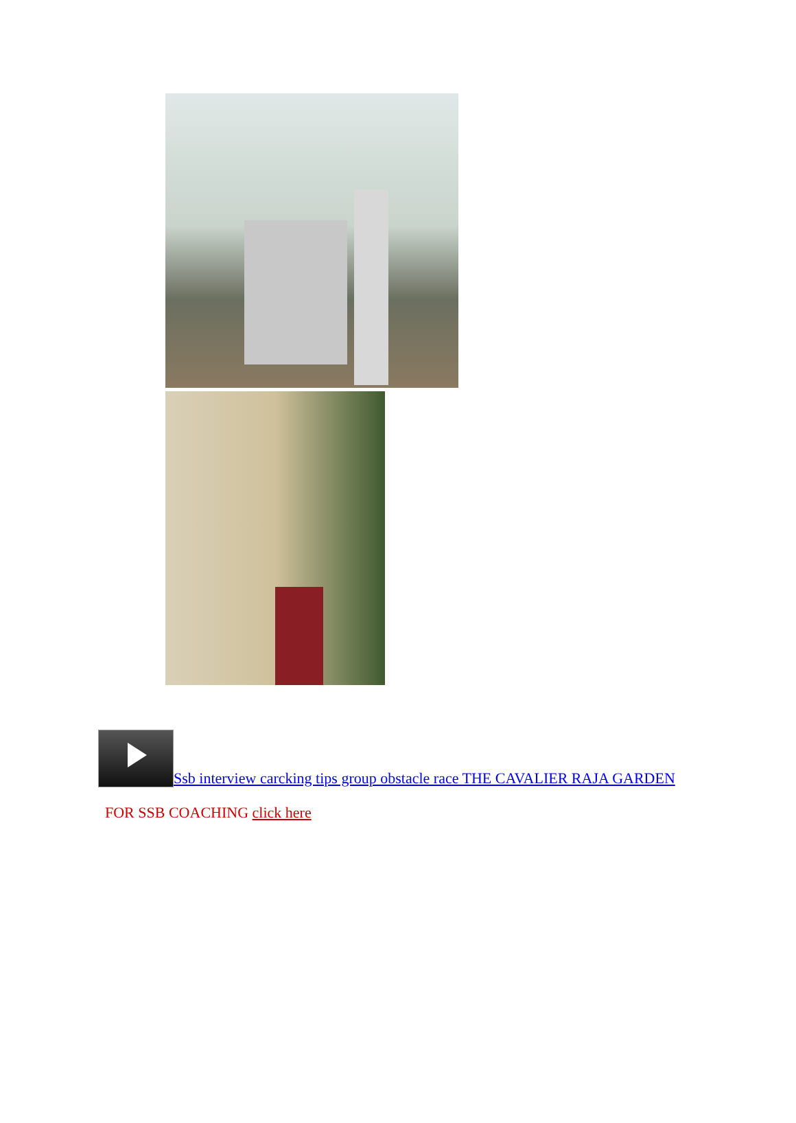Ssb interview carcking tips group obstacle race THE CAVALIER RAJA GARDEN
FOR SSB COACHING click here